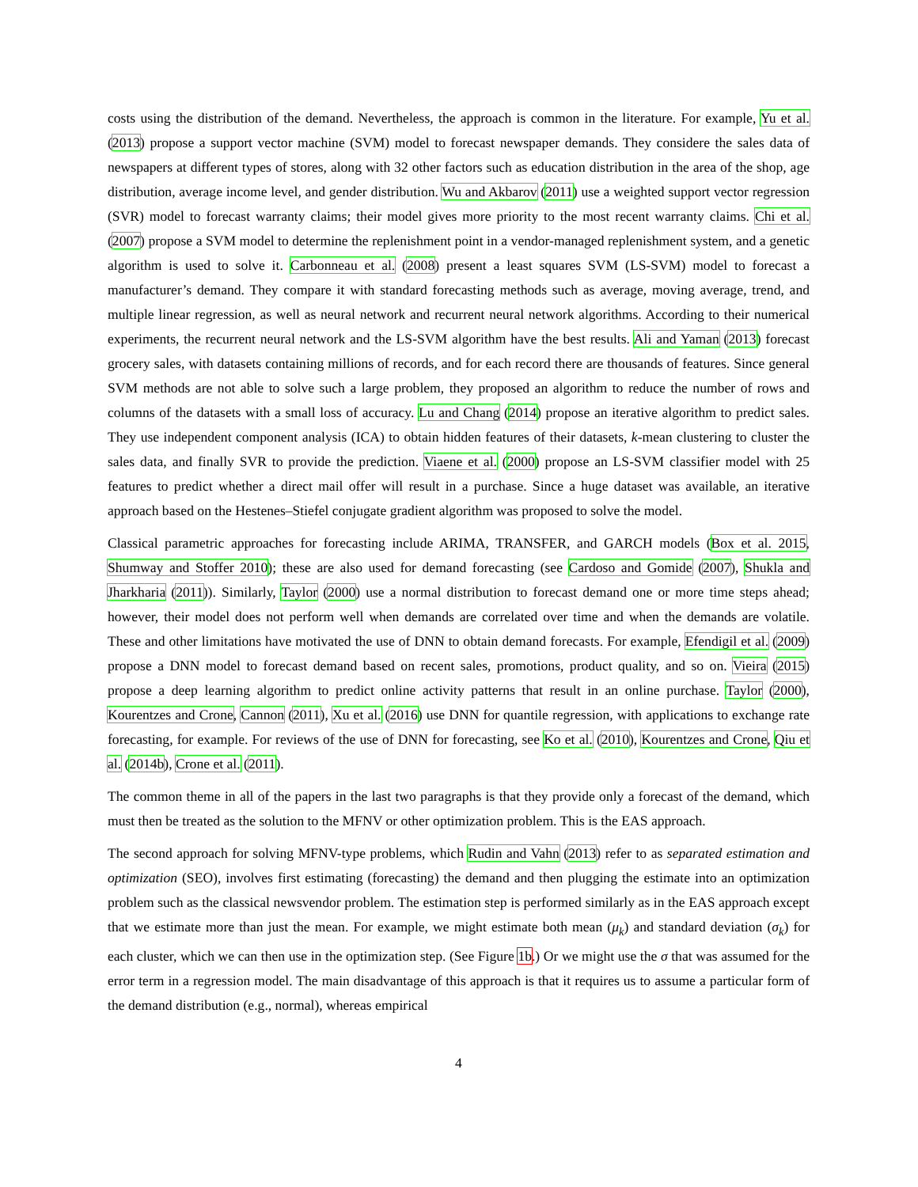costs using the distribution of the demand. Nevertheless, the approach is common in the literature. For example, Yu et al. (2013) propose a support vector machine (SVM) model to forecast newspaper demands. They considere the sales data of newspapers at different types of stores, along with 32 other factors such as education distribution in the area of the shop, age distribution, average income level, and gender distribution. Wu and Akbarov (2011) use a weighted support vector regression (SVR) model to forecast warranty claims; their model gives more priority to the most recent warranty claims. Chi et al. (2007) propose a SVM model to determine the replenishment point in a vendor-managed replenishment system, and a genetic algorithm is used to solve it. Carbonneau et al. (2008) present a least squares SVM (LS-SVM) model to forecast a manufacturer’s demand. They compare it with standard forecasting methods such as average, moving average, trend, and multiple linear regression, as well as neural network and recurrent neural network algorithms. According to their numerical experiments, the recurrent neural network and the LS-SVM algorithm have the best results. Ali and Yaman (2013) forecast grocery sales, with datasets containing millions of records, and for each record there are thousands of features. Since general SVM methods are not able to solve such a large problem, they proposed an algorithm to reduce the number of rows and columns of the datasets with a small loss of accuracy. Lu and Chang (2014) propose an iterative algorithm to predict sales. They use independent component analysis (ICA) to obtain hidden features of their datasets, k-mean clustering to cluster the sales data, and finally SVR to provide the prediction. Viaene et al. (2000) propose an LS-SVM classifier model with 25 features to predict whether a direct mail offer will result in a purchase. Since a huge dataset was available, an iterative approach based on the Hestenes–Stiefel conjugate gradient algorithm was proposed to solve the model.
Classical parametric approaches for forecasting include ARIMA, TRANSFER, and GARCH models (Box et al. 2015, Shumway and Stoffer 2010); these are also used for demand forecasting (see Cardoso and Gomide (2007), Shukla and Jharkharia (2011)). Similarly, Taylor (2000) use a normal distribution to forecast demand one or more time steps ahead; however, their model does not perform well when demands are correlated over time and when the demands are volatile. These and other limitations have motivated the use of DNN to obtain demand forecasts. For example, Efendigil et al. (2009) propose a DNN model to forecast demand based on recent sales, promotions, product quality, and so on. Vieira (2015) propose a deep learning algorithm to predict online activity patterns that result in an online purchase. Taylor (2000), Kourentzes and Crone, Cannon (2011), Xu et al. (2016) use DNN for quantile regression, with applications to exchange rate forecasting, for example. For reviews of the use of DNN for forecasting, see Ko et al. (2010), Kourentzes and Crone, Qiu et al. (2014b), Crone et al. (2011).
The common theme in all of the papers in the last two paragraphs is that they provide only a forecast of the demand, which must then be treated as the solution to the MFNV or other optimization problem. This is the EAS approach.
The second approach for solving MFNV-type problems, which Rudin and Vahn (2013) refer to as separated estimation and optimization (SEO), involves first estimating (forecasting) the demand and then plugging the estimate into an optimization problem such as the classical newsvendor problem. The estimation step is performed similarly as in the EAS approach except that we estimate more than just the mean. For example, we might estimate both mean (μ<sub>k</sub>) and standard deviation (σ<sub>k</sub>) for each cluster, which we can then use in the optimization step. (See Figure 1b.) Or we might use the σ that was assumed for the error term in a regression model. The main disadvantage of this approach is that it requires us to assume a particular form of the demand distribution (e.g., normal), whereas empirical
4